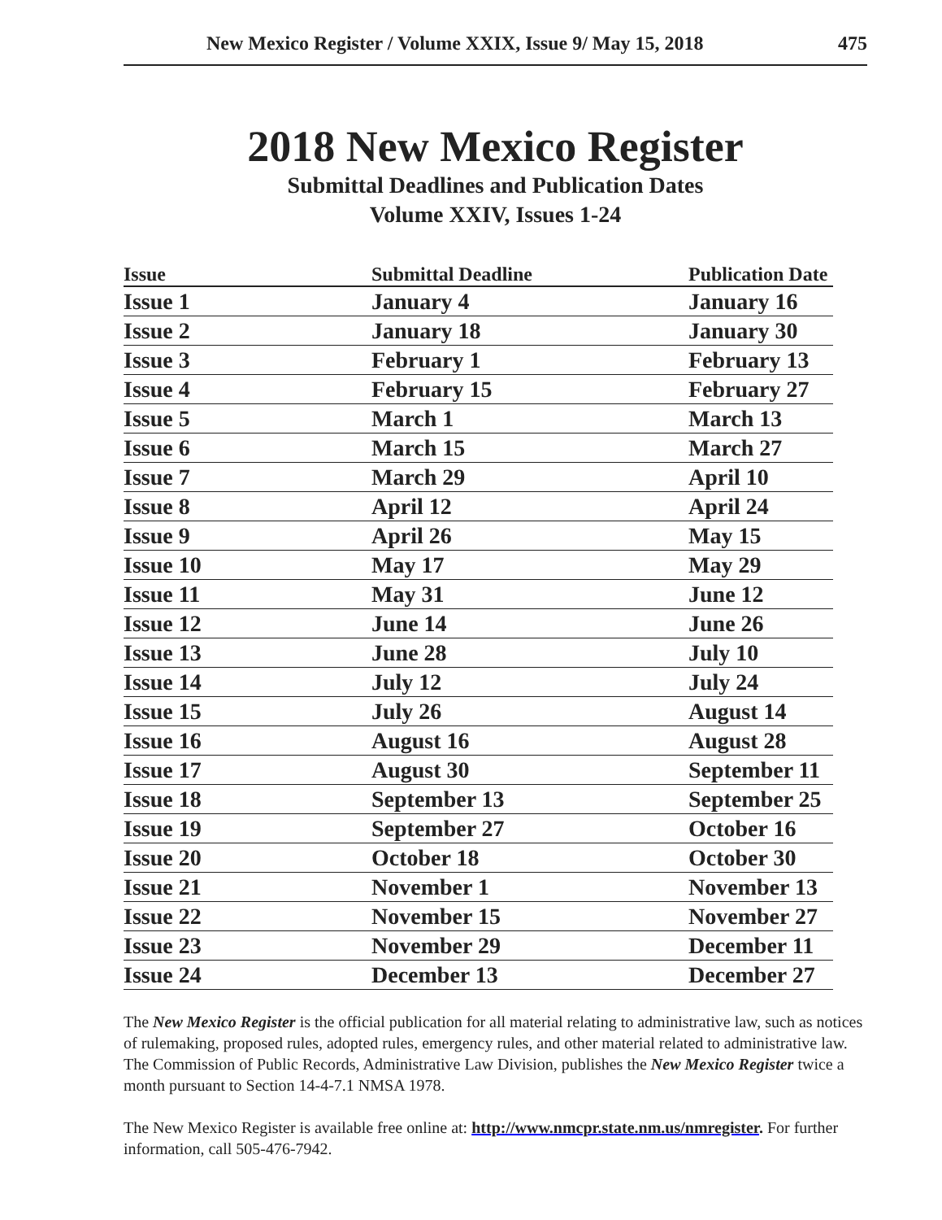New Mexico Register / Volume XXIX, Issue 9/ May 15, 2018 475
2018 New Mexico Register
Submittal Deadlines and Publication Dates
Volume XXIV, Issues 1-24
| Issue | Submittal Deadline | Publication Date |
| --- | --- | --- |
| Issue 1 | January 4 | January 16 |
| Issue 2 | January 18 | January 30 |
| Issue 3 | February 1 | February 13 |
| Issue 4 | February 15 | February 27 |
| Issue 5 | March 1 | March 13 |
| Issue 6 | March 15 | March 27 |
| Issue 7 | March 29 | April 10 |
| Issue 8 | April 12 | April 24 |
| Issue 9 | April 26 | May 15 |
| Issue 10 | May 17 | May 29 |
| Issue 11 | May 31 | June 12 |
| Issue 12 | June 14 | June 26 |
| Issue 13 | June 28 | July 10 |
| Issue 14 | July 12 | July 24 |
| Issue 15 | July 26 | August 14 |
| Issue 16 | August 16 | August 28 |
| Issue 17 | August 30 | September 11 |
| Issue 18 | September 13 | September 25 |
| Issue 19 | September 27 | October 16 |
| Issue 20 | October 18 | October 30 |
| Issue 21 | November 1 | November 13 |
| Issue 22 | November 15 | November 27 |
| Issue 23 | November 29 | December 11 |
| Issue 24 | December 13 | December 27 |
The New Mexico Register is the official publication for all material relating to administrative law, such as notices of rulemaking, proposed rules, adopted rules, emergency rules, and other material related to administrative law. The Commission of Public Records, Administrative Law Division, publishes the New Mexico Register twice a month pursuant to Section 14-4-7.1 NMSA 1978.
The New Mexico Register is available free online at: http://www.nmcpr.state.nm.us/nmregister. For further information, call 505-476-7942.